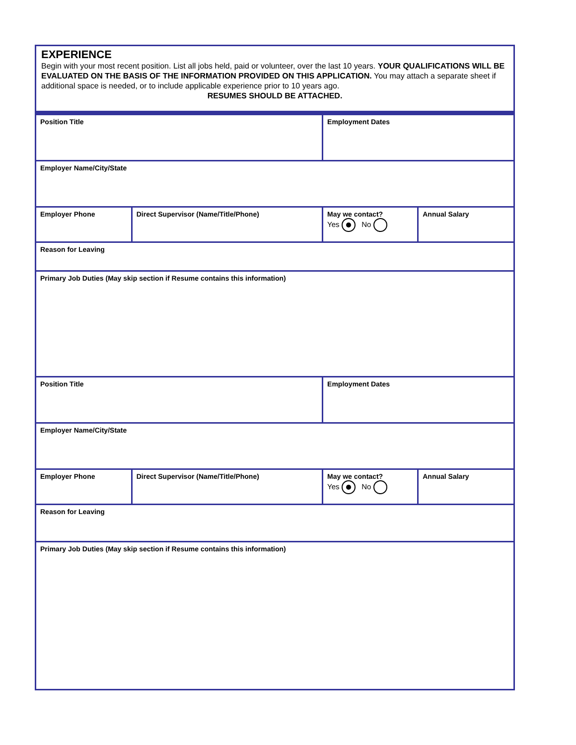EXPERIENCE
Begin with your most recent position. List all jobs held, paid or volunteer, over the last 10 years. YOUR QUALIFICATIONS WILL BE EVALUATED ON THE BASIS OF THE INFORMATION PROVIDED ON THIS APPLICATION. You may attach a separate sheet if additional space is needed, or to include applicable experience prior to 10 years ago.
RESUMES SHOULD BE ATTACHED.
| Position Title | | Employment Dates | |
| Employer Name/City/State | | | |
| Employer Phone | Direct Supervisor (Name/Title/Phone) | May we contact? Yes No | Annual Salary |
| Reason for Leaving | | | |
| Primary Job Duties (May skip section if Resume contains this information) | | | |
| Position Title | | Employment Dates | |
| Employer Name/City/State | | | |
| Employer Phone | Direct Supervisor (Name/Title/Phone) | May we contact? Yes No | Annual Salary |
| Reason for Leaving | | | |
| Primary Job Duties (May skip section if Resume contains this information) | | | |